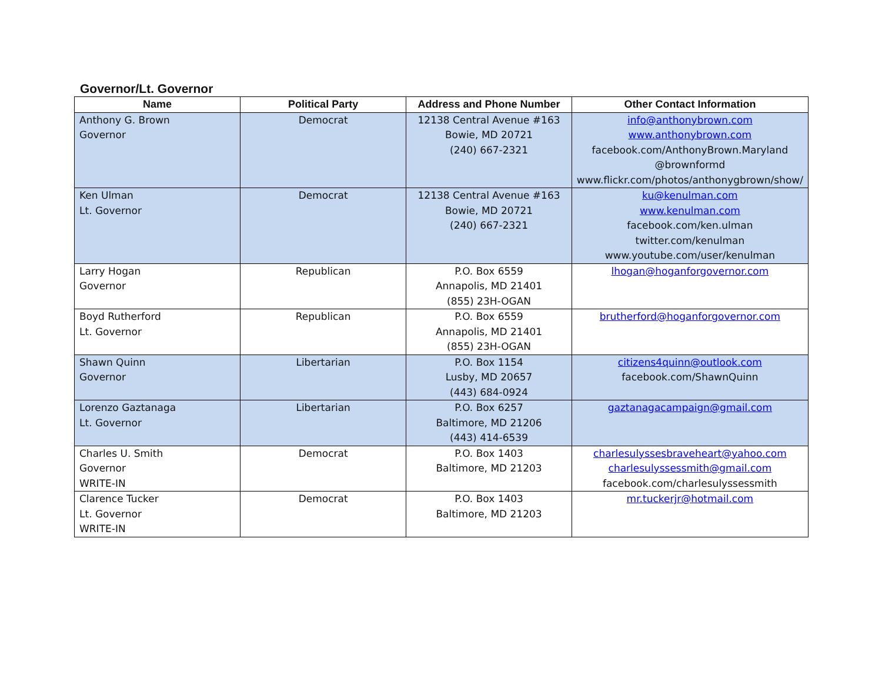Governor/Lt. Governor
| Name | Political Party | Address and Phone Number | Other Contact Information |
| --- | --- | --- | --- |
| Anthony G. Brown Governor | Democrat | 12138 Central Avenue #163 Bowie, MD 20721 (240) 667-2321 | info@anthonybrown.com www.anthonybrown.com facebook.com/AnthonyBrown.Maryland @brownformd www.flickr.com/photos/anthonygbrown/show/ |
| Ken Ulman Lt. Governor | Democrat | 12138 Central Avenue #163 Bowie, MD 20721 (240) 667-2321 | ku@kenulman.com www.kenulman.com facebook.com/ken.ulman twitter.com/kenulman www.youtube.com/user/kenulman |
| Larry Hogan Governor | Republican | P.O. Box 6559 Annapolis, MD 21401 (855) 23H-OGAN | lhogan@hoganforgovernor.com |
| Boyd Rutherford Lt. Governor | Republican | P.O. Box 6559 Annapolis, MD 21401 (855) 23H-OGAN | brutherford@hoganforgovernor.com |
| Shawn Quinn Governor | Libertarian | P.O. Box 1154 Lusby, MD 20657 (443) 684-0924 | citizens4quinn@outlook.com facebook.com/ShawnQuinn |
| Lorenzo Gaztanaga Lt. Governor | Libertarian | P.O. Box 6257 Baltimore, MD 21206 (443) 414-6539 | gaztanagacampaign@gmail.com |
| Charles U. Smith Governor WRITE-IN | Democrat | P.O. Box 1403 Baltimore, MD 21203 | charlesulyssesbraveheart@yahoo.com charlesulyssessmith@gmail.com facebook.com/charlesulyssessmith |
| Clarence Tucker Lt. Governor WRITE-IN | Democrat | P.O. Box 1403 Baltimore, MD 21203 | mr.tuckerjr@hotmail.com |